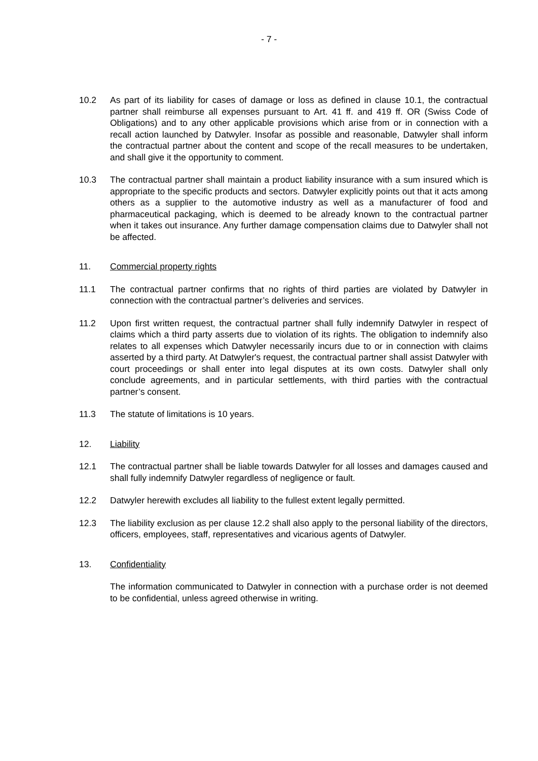- 7 -
10.2 As part of its liability for cases of damage or loss as defined in clause 10.1, the contractual partner shall reimburse all expenses pursuant to Art. 41 ff. and 419 ff. OR (Swiss Code of Obligations) and to any other applicable provisions which arise from or in connection with a recall action launched by Datwyler. Insofar as possible and reasonable, Datwyler shall inform the contractual partner about the content and scope of the recall measures to be undertaken, and shall give it the opportunity to comment.
10.3 The contractual partner shall maintain a product liability insurance with a sum insured which is appropriate to the specific products and sectors. Datwyler explicitly points out that it acts among others as a supplier to the automotive industry as well as a manufacturer of food and pharmaceutical packaging, which is deemed to be already known to the contractual partner when it takes out insurance. Any further damage compensation claims due to Datwyler shall not be affected.
11. Commercial property rights
11.1 The contractual partner confirms that no rights of third parties are violated by Datwyler in connection with the contractual partner’s deliveries and services.
11.2 Upon first written request, the contractual partner shall fully indemnify Datwyler in respect of claims which a third party asserts due to violation of its rights. The obligation to indemnify also relates to all expenses which Datwyler necessarily incurs due to or in connection with claims asserted by a third party. At Datwyler's request, the contractual partner shall assist Datwyler with court proceedings or shall enter into legal disputes at its own costs. Datwyler shall only conclude agreements, and in particular settlements, with third parties with the contractual partner’s consent.
11.3 The statute of limitations is 10 years.
12. Liability
12.1 The contractual partner shall be liable towards Datwyler for all losses and damages caused and shall fully indemnify Datwyler regardless of negligence or fault.
12.2 Datwyler herewith excludes all liability to the fullest extent legally permitted.
12.3 The liability exclusion as per clause 12.2 shall also apply to the personal liability of the directors, officers, employees, staff, representatives and vicarious agents of Datwyler.
13. Confidentiality
The information communicated to Datwyler in connection with a purchase order is not deemed to be confidential, unless agreed otherwise in writing.